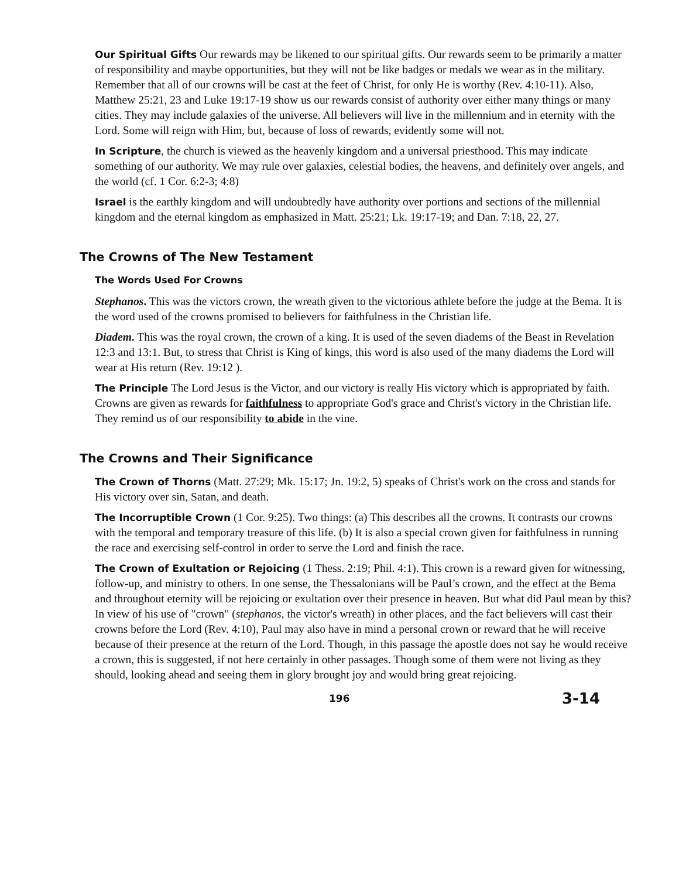Our Spiritual Gifts Our rewards may be likened to our spiritual gifts. Our rewards seem to be primarily a matter of responsibility and maybe opportunities, but they will not be like badges or medals we wear as in the military. Remember that all of our crowns will be cast at the feet of Christ, for only He is worthy (Rev. 4:10-11). Also, Matthew 25:21, 23 and Luke 19:17-19 show us our rewards consist of authority over either many things or many cities. They may include galaxies of the universe. All believers will live in the millennium and in eternity with the Lord. Some will reign with Him, but, because of loss of rewards, evidently some will not.
In Scripture, the church is viewed as the heavenly kingdom and a universal priesthood. This may indicate something of our authority. We may rule over galaxies, celestial bodies, the heavens, and definitely over angels, and the world (cf. 1 Cor. 6:2-3; 4:8)
Israel is the earthly kingdom and will undoubtedly have authority over portions and sections of the millennial kingdom and the eternal kingdom as emphasized in Matt. 25:21; Lk. 19:17-19; and Dan. 7:18, 22, 27.
The Crowns of The New Testament
The Words Used For Crowns
Stephanos. This was the victors crown, the wreath given to the victorious athlete before the judge at the Bema. It is the word used of the crowns promised to believers for faithfulness in the Christian life.
Diadem. This was the royal crown, the crown of a king. It is used of the seven diadems of the Beast in Revelation 12:3 and 13:1. But, to stress that Christ is King of kings, this word is also used of the many diadems the Lord will wear at His return (Rev. 19:12 ).
The Principle The Lord Jesus is the Victor, and our victory is really His victory which is appropriated by faith. Crowns are given as rewards for faithfulness to appropriate God's grace and Christ's victory in the Christian life. They remind us of our responsibility to abide in the vine.
The Crowns and Their Significance
The Crown of Thorns (Matt. 27:29; Mk. 15:17; Jn. 19:2, 5) speaks of Christ's work on the cross and stands for His victory over sin, Satan, and death.
The Incorruptible Crown (1 Cor. 9:25). Two things: (a) This describes all the crowns. It contrasts our crowns with the temporal and temporary treasure of this life. (b) It is also a special crown given for faithfulness in running the race and exercising self-control in order to serve the Lord and finish the race.
The Crown of Exultation or Rejoicing (1 Thess. 2:19; Phil. 4:1). This crown is a reward given for witnessing, follow-up, and ministry to others. In one sense, the Thessalonians will be Paul’s crown, and the effect at the Bema and throughout eternity will be rejoicing or exultation over their presence in heaven. But what did Paul mean by this? In view of his use of "crown" (stephanos, the victor's wreath) in other places, and the fact believers will cast their crowns before the Lord (Rev. 4:10), Paul may also have in mind a personal crown or reward that he will receive because of their presence at the return of the Lord. Though, in this passage the apostle does not say he would receive a crown, this is suggested, if not here certainly in other passages. Though some of them were not living as they should, looking ahead and seeing them in glory brought joy and would bring great rejoicing.
196 3-14